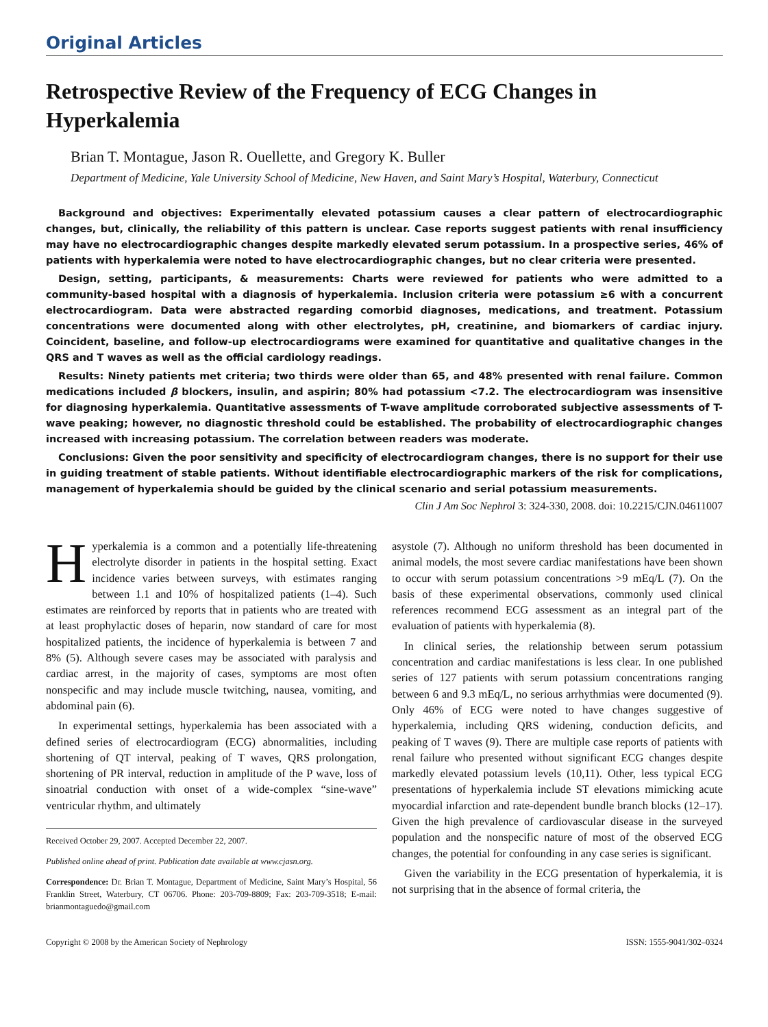Original Articles
Retrospective Review of the Frequency of ECG Changes in Hyperkalemia
Brian T. Montague, Jason R. Ouellette, and Gregory K. Buller
Department of Medicine, Yale University School of Medicine, New Haven, and Saint Mary’s Hospital, Waterbury, Connecticut
Background and objectives: Experimentally elevated potassium causes a clear pattern of electrocardiographic changes, but, clinically, the reliability of this pattern is unclear. Case reports suggest patients with renal insufficiency may have no electrocardiographic changes despite markedly elevated serum potassium. In a prospective series, 46% of patients with hyperkalemia were noted to have electrocardiographic changes, but no clear criteria were presented.
Design, setting, participants, & measurements: Charts were reviewed for patients who were admitted to a community-based hospital with a diagnosis of hyperkalemia. Inclusion criteria were potassium ≥6 with a concurrent electrocardiogram. Data were abstracted regarding comorbid diagnoses, medications, and treatment. Potassium concentrations were documented along with other electrolytes, pH, creatinine, and biomarkers of cardiac injury. Coincident, baseline, and follow-up electrocardiograms were examined for quantitative and qualitative changes in the QRS and T waves as well as the official cardiology readings.
Results: Ninety patients met criteria; two thirds were older than 65, and 48% presented with renal failure. Common medications included β blockers, insulin, and aspirin; 80% had potassium <7.2. The electrocardiogram was insensitive for diagnosing hyperkalemia. Quantitative assessments of T-wave amplitude corroborated subjective assessments of T-wave peaking; however, no diagnostic threshold could be established. The probability of electrocardiographic changes increased with increasing potassium. The correlation between readers was moderate.
Conclusions: Given the poor sensitivity and specificity of electrocardiogram changes, there is no support for their use in guiding treatment of stable patients. Without identifiable electrocardiographic markers of the risk for complications, management of hyperkalemia should be guided by the clinical scenario and serial potassium measurements.
Clin J Am Soc Nephrol 3: 324-330, 2008. doi: 10.2215/CJN.04611007
Hyperkalemia is a common and a potentially life-threatening electrolyte disorder in patients in the hospital setting. Exact incidence varies between surveys, with estimates ranging between 1.1 and 10% of hospitalized patients (1–4). Such estimates are reinforced by reports that in patients who are treated with at least prophylactic doses of heparin, now standard of care for most hospitalized patients, the incidence of hyperkalemia is between 7 and 8% (5). Although severe cases may be associated with paralysis and cardiac arrest, in the majority of cases, symptoms are most often nonspecific and may include muscle twitching, nausea, vomiting, and abdominal pain (6).
In experimental settings, hyperkalemia has been associated with a defined series of electrocardiogram (ECG) abnormalities, including shortening of QT interval, peaking of T waves, QRS prolongation, shortening of PR interval, reduction in amplitude of the P wave, loss of sinoatrial conduction with onset of a wide-complex “sine-wave” ventricular rhythm, and ultimately
Received October 29, 2007. Accepted December 22, 2007.
Published online ahead of print. Publication date available at www.cjasn.org.
Correspondence: Dr. Brian T. Montague, Department of Medicine, Saint Mary’s Hospital, 56 Franklin Street, Waterbury, CT 06706. Phone: 203-709-8809; Fax: 203-709-3518; E-mail: brianmontaguedo@gmail.com
asystole (7). Although no uniform threshold has been documented in animal models, the most severe cardiac manifestations have been shown to occur with serum potassium concentrations >9 mEq/L (7). On the basis of these experimental observations, commonly used clinical references recommend ECG assessment as an integral part of the evaluation of patients with hyperkalemia (8).
In clinical series, the relationship between serum potassium concentration and cardiac manifestations is less clear. In one published series of 127 patients with serum potassium concentrations ranging between 6 and 9.3 mEq/L, no serious arrhythmias were documented (9). Only 46% of ECG were noted to have changes suggestive of hyperkalemia, including QRS widening, conduction deficits, and peaking of T waves (9). There are multiple case reports of patients with renal failure who presented without significant ECG changes despite markedly elevated potassium levels (10,11). Other, less typical ECG presentations of hyperkalemia include ST elevations mimicking acute myocardial infarction and rate-dependent bundle branch blocks (12–17). Given the high prevalence of cardiovascular disease in the surveyed population and the nonspecific nature of most of the observed ECG changes, the potential for confounding in any case series is significant.
Given the variability in the ECG presentation of hyperkalemia, it is not surprising that in the absence of formal criteria, the
Copyright © 2008 by the American Society of Nephrology ISSN: 1555-9041/302–0324